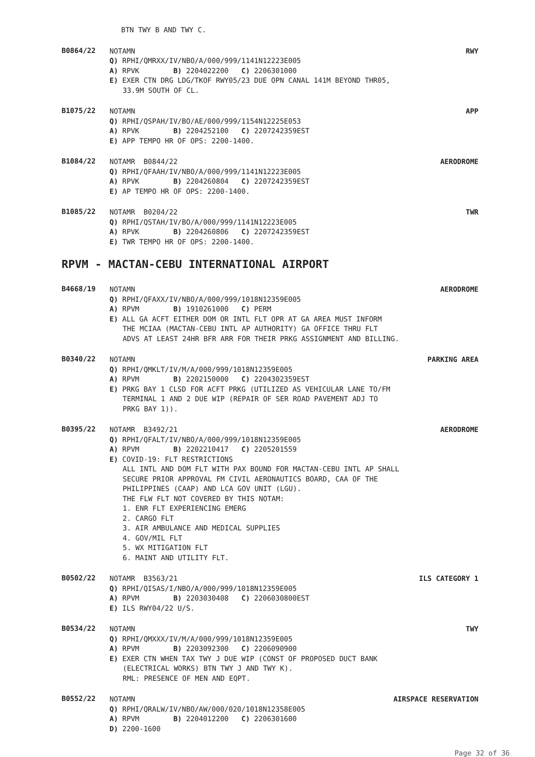BTN TWY B AND TWY C.
B0864/22
NOTAMN RWY
Q) RPHI/QMRXX/IV/NBO/A/000/999/1141N12223E005
A) RPVK B) 2204022200 C) 2206301000
E) EXER CTN DRG LDG/TKOF RWY05/23 DUE OPN CANAL 141M BEYOND THR05,
33.9M SOUTH OF CL.
B1075/22
NOTAMN APP
Q) RPHI/QSPAH/IV/BO/AE/000/999/1154N12225E053
A) RPVK B) 2204252100 C) 2207242359EST
E) APP TEMPO HR OF OPS: 2200-1400.
B1084/22
NOTAMR B0844/22 AERODROME
Q) RPHI/QFAAH/IV/NBO/A/000/999/1141N12223E005
A) RPVK B) 2204260804 C) 2207242359EST
E) AP TEMPO HR OF OPS: 2200-1400.
B1085/22
NOTAMR B0204/22 TWR
Q) RPHI/QSTAH/IV/BO/A/000/999/1141N12223E005
A) RPVK B) 2204260806 C) 2207242359EST
E) TWR TEMPO HR OF OPS: 2200-1400.
RPVM - MACTAN-CEBU INTERNATIONAL AIRPORT
B4668/19
NOTAMN AERODROME
Q) RPHI/QFAXX/IV/NBO/A/000/999/1018N12359E005
A) RPVM B) 1910261000 C) PERM
E) ALL GA ACFT EITHER DOM OR INTL FLT OPR AT GA AREA MUST INFORM
THE MCIAA (MACTAN-CEBU INTL AP AUTHORITY) GA OFFICE THRU FLT
ADVS AT LEAST 24HR BFR ARR FOR THEIR PRKG ASSIGNMENT AND BILLING.
B0340/22
NOTAMN PARKING AREA
Q) RPHI/QMKLT/IV/M/A/000/999/1018N12359E005
A) RPVM B) 2202150000 C) 2204302359EST
E) PRKG BAY 1 CLSD FOR ACFT PRKG (UTILIZED AS VEHICULAR LANE TO/FM
TERMINAL 1 AND 2 DUE WIP (REPAIR OF SER ROAD PAVEMENT ADJ TO
PRKG BAY 1)).
B0395/22
NOTAMR B3492/21 AERODROME
Q) RPHI/QFALT/IV/NBO/A/000/999/1018N12359E005
A) RPVM B) 2202210417 C) 2205201559
E) COVID-19: FLT RESTRICTIONS
ALL INTL AND DOM FLT WITH PAX BOUND FOR MACTAN-CEBU INTL AP SHALL
SECURE PRIOR APPROVAL FM CIVIL AERONAUTICS BOARD, CAA OF THE
PHILIPPINES (CAAP) AND LCA GOV UNIT (LGU).
THE FLW FLT NOT COVERED BY THIS NOTAM:
1. ENR FLT EXPERIENCING EMERG
2. CARGO FLT
3. AIR AMBULANCE AND MEDICAL SUPPLIES
4. GOV/MIL FLT
5. WX MITIGATION FLT
6. MAINT AND UTILITY FLT.
B0502/22
NOTAMR B3563/21 ILS CATEGORY 1
Q) RPHI/QISAS/I/NBO/A/000/999/1018N12359E005
A) RPVM B) 2203030408 C) 2206030800EST
E) ILS RWY04/22 U/S.
B0534/22
NOTAMN TWY
Q) RPHI/QMXXX/IV/M/A/000/999/1018N12359E005
A) RPVM B) 2203092300 C) 2206090900
E) EXER CTN WHEN TAX TWY J DUE WIP (CONST OF PROPOSED DUCT BANK
(ELECTRICAL WORKS) BTN TWY J AND TWY K).
RML: PRESENCE OF MEN AND EQPT.
B0552/22
NOTAMN AIRSPACE RESERVATION
Q) RPHI/QRALW/IV/NBO/AW/000/020/1018N12358E005
A) RPVM B) 2204012200 C) 2206301600
D) 2200-1600
Page 32 of 36